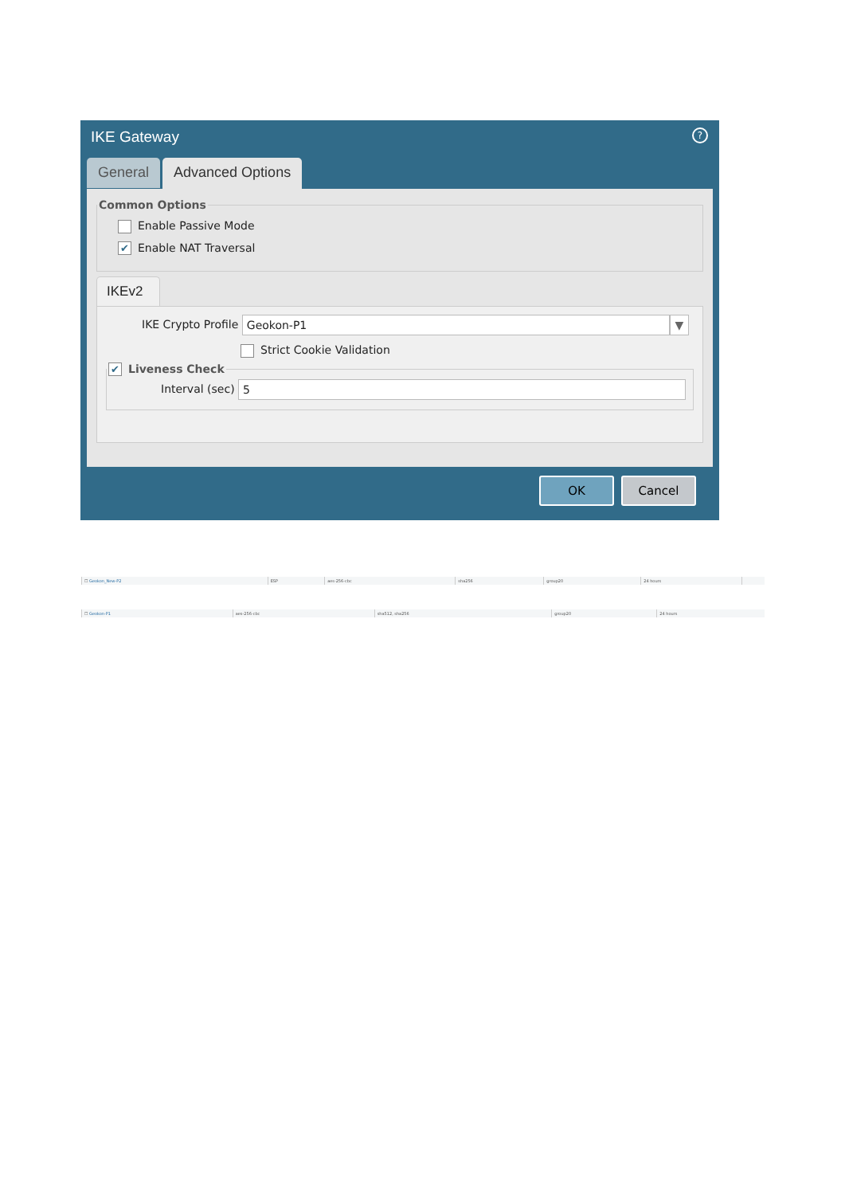IKE Gateway
?
General
Advanced Options
Common Options
Enable Passive Mode
✔ Enable NAT Traversal
IKEv2
IKE Crypto Profile Geokon-P1 ▼
Strict Cookie Validation
✔ Liveness Check
Interval (sec) 5
OK Cancel
| ☐ Geokon_New-P2 | ESP | aes-256-cbc | sha256 | group20 | 24 hours | |
| ☐ Geokon-P1 | aes-256-cbc | sha512, sha256 | group20 | 24 hours |